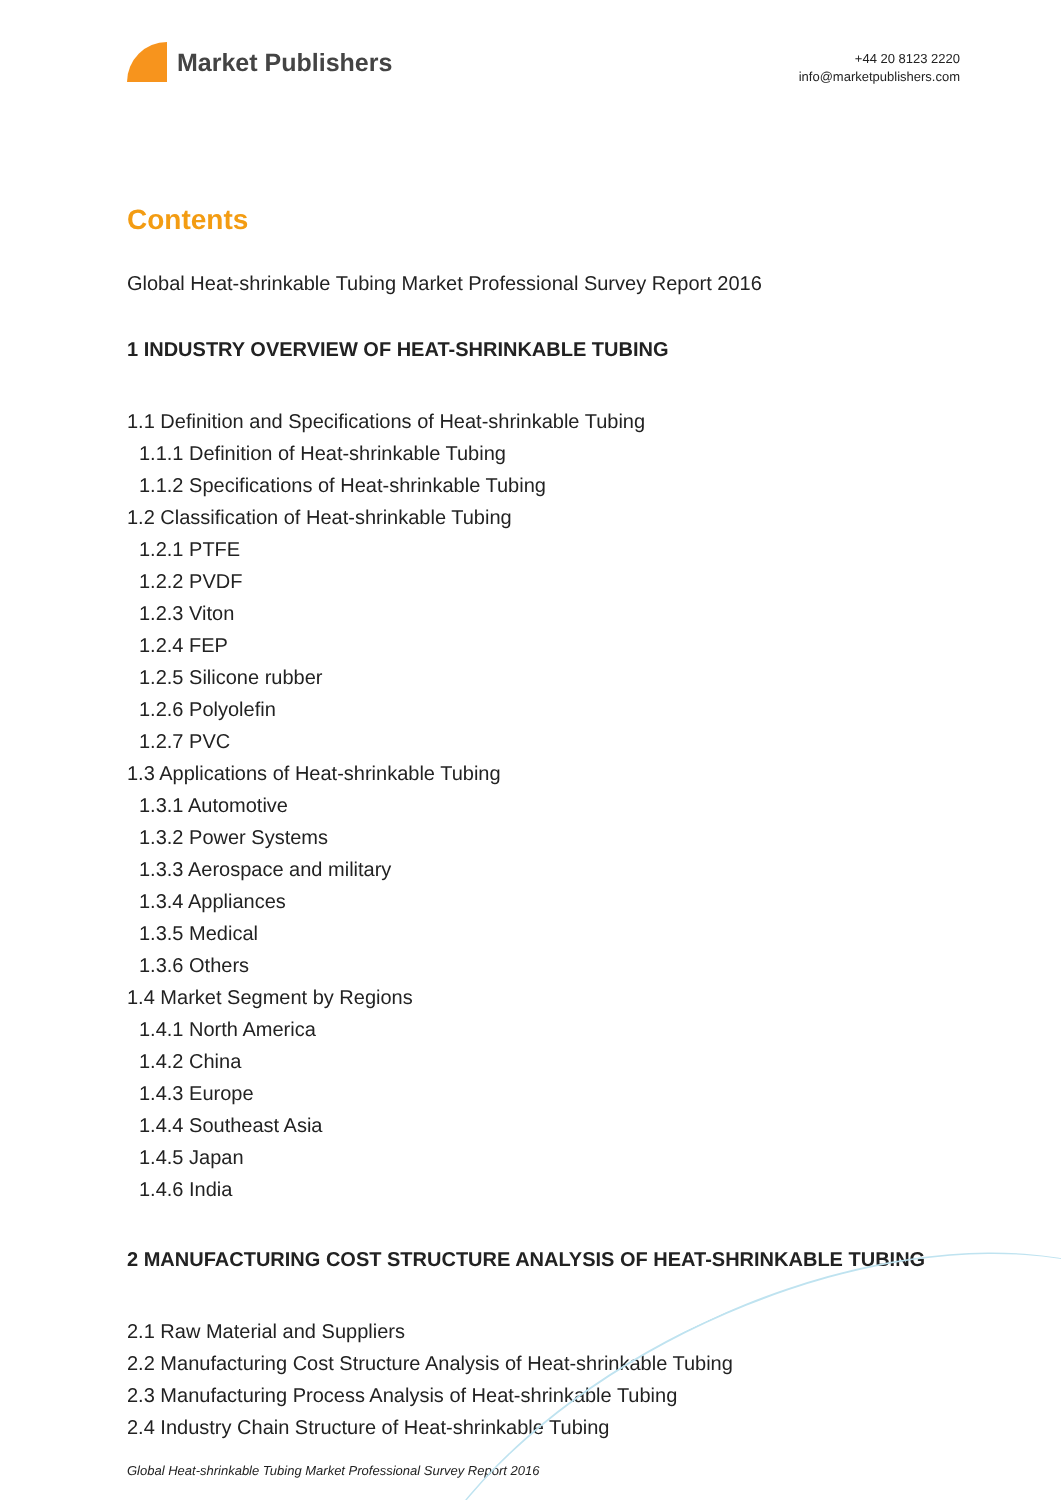Market Publishers
+44 20 8123 2220
info@marketpublishers.com
Contents
Global Heat-shrinkable Tubing Market Professional Survey Report 2016
1 INDUSTRY OVERVIEW OF HEAT-SHRINKABLE TUBING
1.1 Definition and Specifications of Heat-shrinkable Tubing
1.1.1 Definition of Heat-shrinkable Tubing
1.1.2 Specifications of Heat-shrinkable Tubing
1.2 Classification of Heat-shrinkable Tubing
1.2.1 PTFE
1.2.2 PVDF
1.2.3 Viton
1.2.4 FEP
1.2.5 Silicone rubber
1.2.6 Polyolefin
1.2.7 PVC
1.3 Applications of Heat-shrinkable Tubing
1.3.1 Automotive
1.3.2 Power Systems
1.3.3 Aerospace and military
1.3.4 Appliances
1.3.5 Medical
1.3.6 Others
1.4 Market Segment by Regions
1.4.1 North America
1.4.2 China
1.4.3 Europe
1.4.4 Southeast Asia
1.4.5 Japan
1.4.6 India
2 MANUFACTURING COST STRUCTURE ANALYSIS OF HEAT-SHRINKABLE TUBING
2.1 Raw Material and Suppliers
2.2 Manufacturing Cost Structure Analysis of Heat-shrinkable Tubing
2.3 Manufacturing Process Analysis of Heat-shrinkable Tubing
2.4 Industry Chain Structure of Heat-shrinkable Tubing
Global Heat-shrinkable Tubing Market Professional Survey Report 2016